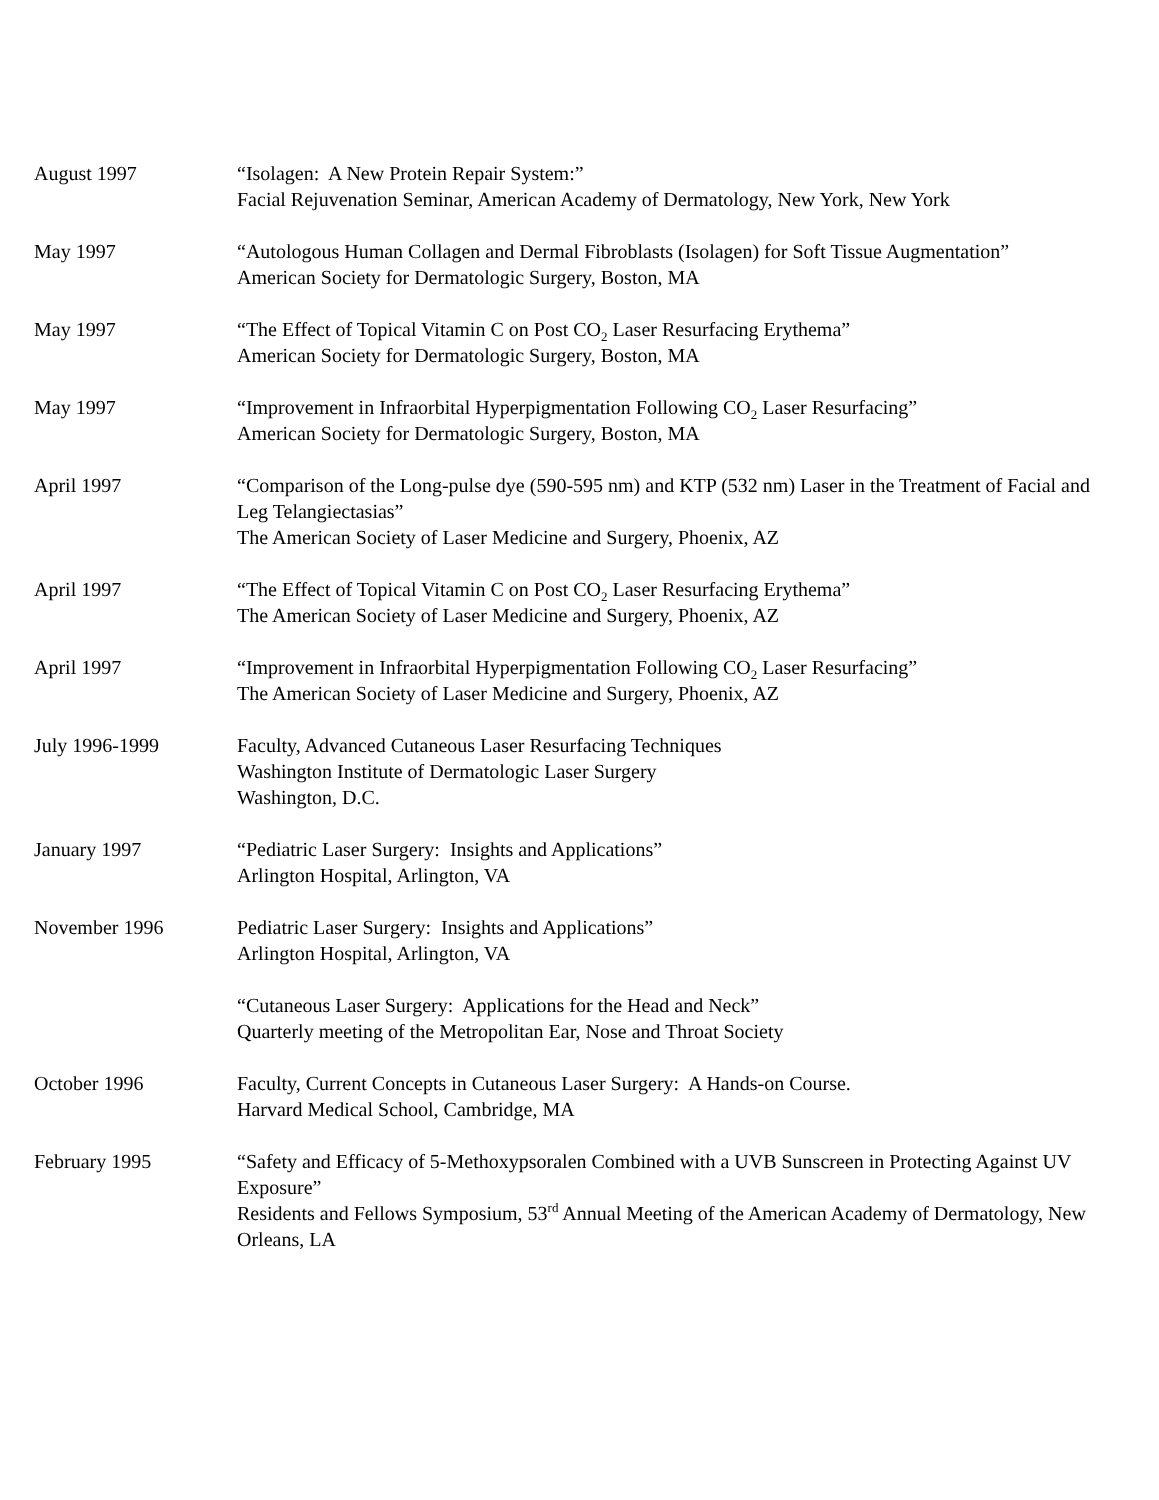August 1997 “Isolagen: A New Protein Repair System:”
Facial Rejuvenation Seminar, American Academy of Dermatology, New York, New York
May 1997 “Autologous Human Collagen and Dermal Fibroblasts (Isolagen) for Soft Tissue Augmentation”
American Society for Dermatologic Surgery, Boston, MA
May 1997 “The Effect of Topical Vitamin C on Post CO<sub>2</sub> Laser Resurfacing Erythema”
American Society for Dermatologic Surgery, Boston, MA
May 1997 “Improvement in Infraorbital Hyperpigmentation Following CO<sub>2</sub> Laser Resurfacing”
American Society for Dermatologic Surgery, Boston, MA
April 1997 “Comparison of the Long-pulse dye (590-595 nm) and KTP (532 nm) Laser in the Treatment of Facial and Leg Telangiectasias”
The American Society of Laser Medicine and Surgery, Phoenix, AZ
April 1997 “The Effect of Topical Vitamin C on Post CO<sub>2</sub> Laser Resurfacing Erythema”
The American Society of Laser Medicine and Surgery, Phoenix, AZ
April 1997 “Improvement in Infraorbital Hyperpigmentation Following CO<sub>2</sub> Laser Resurfacing”
The American Society of Laser Medicine and Surgery, Phoenix, AZ
July 1996-1999 Faculty, Advanced Cutaneous Laser Resurfacing Techniques
Washington Institute of Dermatologic Laser Surgery
Washington, D.C.
January 1997 “Pediatric Laser Surgery: Insights and Applications”
Arlington Hospital, Arlington, VA
November 1996 Pediatric Laser Surgery: Insights and Applications”
Arlington Hospital, Arlington, VA
“Cutaneous Laser Surgery: Applications for the Head and Neck”
Quarterly meeting of the Metropolitan Ear, Nose and Throat Society
October 1996 Faculty, Current Concepts in Cutaneous Laser Surgery: A Hands-on Course.
Harvard Medical School, Cambridge, MA
February 1995 “Safety and Efficacy of 5-Methoxypsoralen Combined with a UVB Sunscreen in Protecting Against UV Exposure”
Residents and Fellows Symposium, 53<sup>rd</sup> Annual Meeting of the American Academy of Dermatology, New Orleans, LA